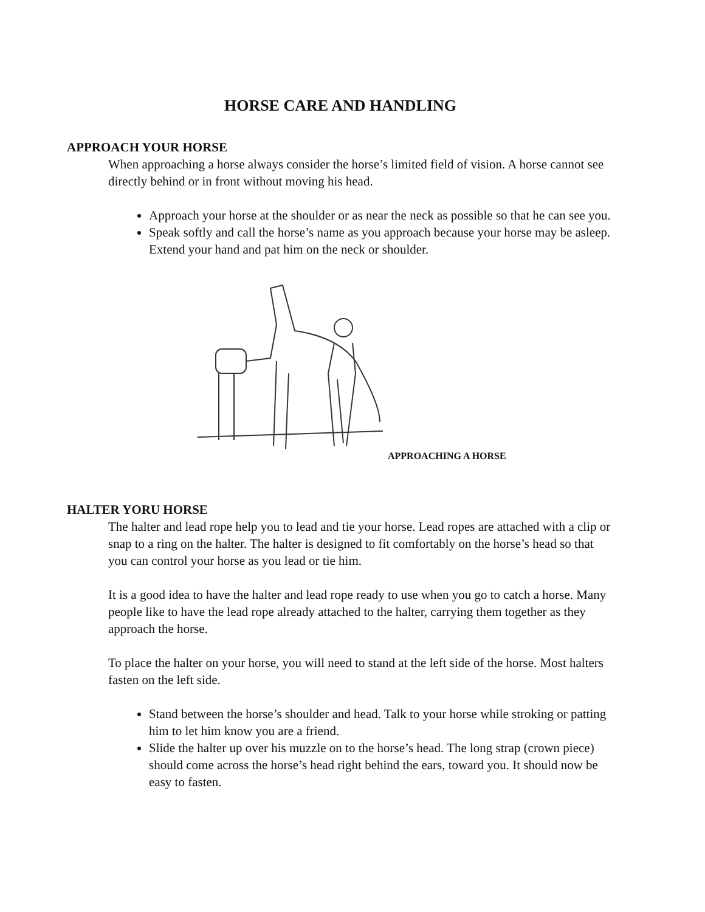HORSE CARE AND HANDLING
APPROACH YOUR HORSE
When approaching a horse always consider the horse’s limited field of vision. A horse cannot see directly behind or in front without moving his head.
Approach your horse at the shoulder or as near the neck as possible so that he can see you.
Speak softly and call the horse’s name as you approach because your horse may be asleep. Extend your hand and pat him on the neck or shoulder.
APPROACHING A HORSE
HALTER YORU HORSE
The halter and lead rope help you to lead and tie your horse. Lead ropes are attached with a clip or snap to a ring on the halter. The halter is designed to fit comfortably on the horse’s head so that you can control your horse as you lead or tie him.
It is a good idea to have the halter and lead rope ready to use when you go to catch a horse. Many people like to have the lead rope already attached to the halter, carrying them together as they approach the horse.
To place the halter on your horse, you will need to stand at the left side of the horse. Most halters fasten on the left side.
Stand between the horse’s shoulder and head. Talk to your horse while stroking or patting him to let him know you are a friend.
Slide the halter up over his muzzle on to the horse’s head. The long strap (crown piece) should come across the horse’s head right behind the ears, toward you. It should now be easy to fasten.